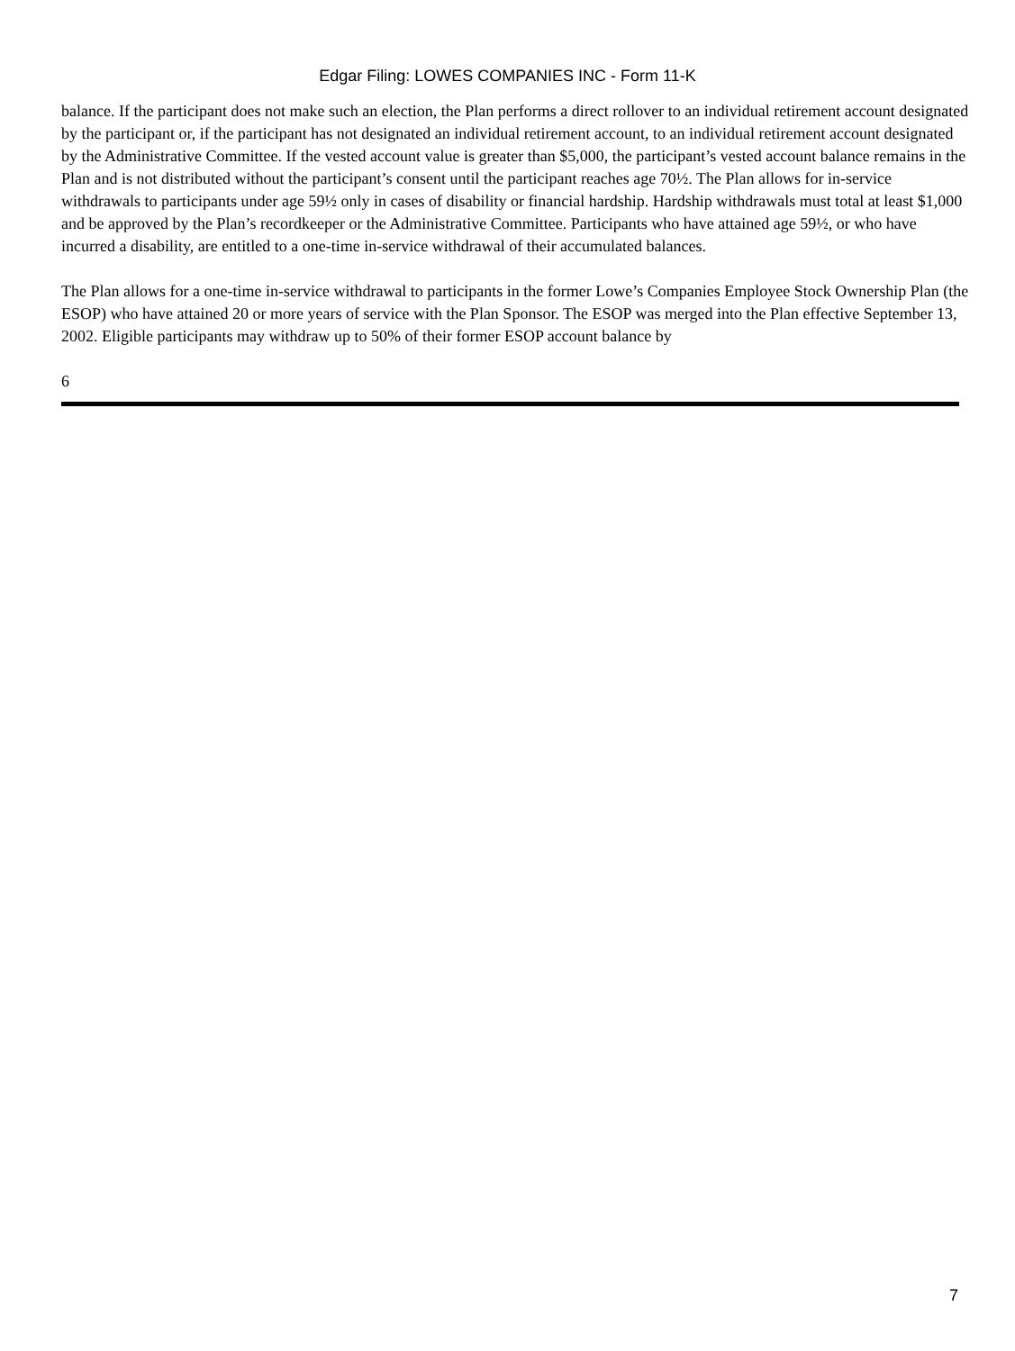Edgar Filing: LOWES COMPANIES INC - Form 11-K
balance. If the participant does not make such an election, the Plan performs a direct rollover to an individual retirement account designated by the participant or, if the participant has not designated an individual retirement account, to an individual retirement account designated by the Administrative Committee. If the vested account value is greater than $5,000, the participant’s vested account balance remains in the Plan and is not distributed without the participant’s consent until the participant reaches age 70½. The Plan allows for in-service withdrawals to participants under age 59½ only in cases of disability or financial hardship. Hardship withdrawals must total at least $1,000 and be approved by the Plan’s recordkeeper or the Administrative Committee. Participants who have attained age 59½, or who have incurred a disability, are entitled to a one-time in-service withdrawal of their accumulated balances.
The Plan allows for a one-time in-service withdrawal to participants in the former Lowe’s Companies Employee Stock Ownership Plan (the ESOP) who have attained 20 or more years of service with the Plan Sponsor. The ESOP was merged into the Plan effective September 13, 2002. Eligible participants may withdraw up to 50% of their former ESOP account balance by
6
7